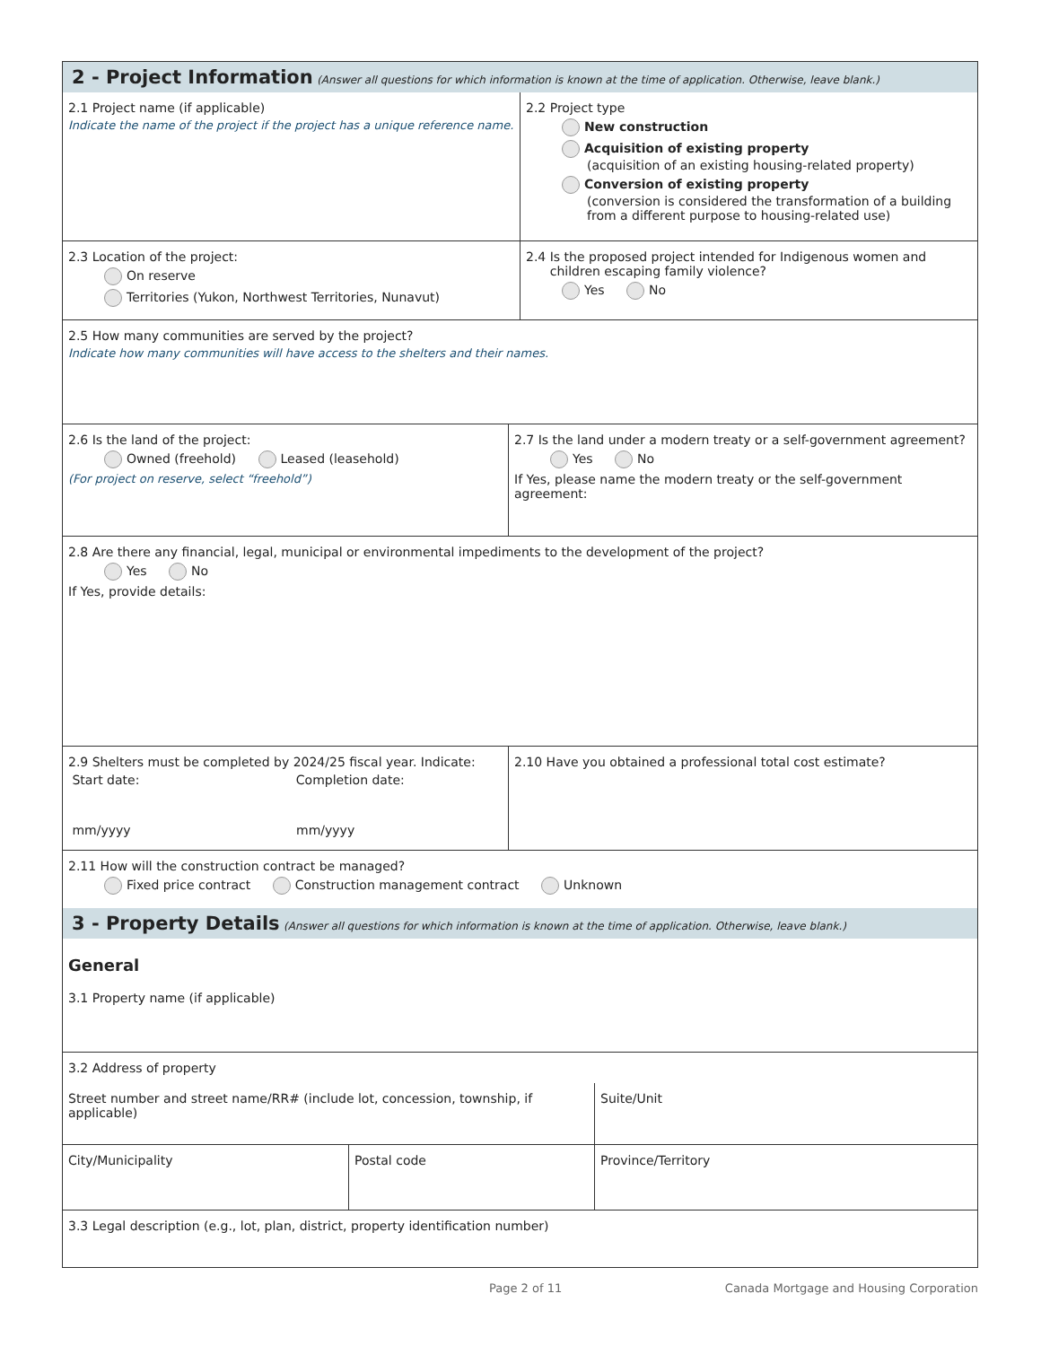2 - Project Information (Answer all questions for which information is known at the time of application. Otherwise, leave blank.)
2.1 Project name (if applicable)
Indicate the name of the project if the project has a unique reference name.
2.2 Project type
New construction
Acquisition of existing property
(acquisition of an existing housing-related property)
Conversion of existing property
(conversion is considered the transformation of a building
from a different purpose to housing-related use)
2.3 Location of the project:
On reserve
Territories (Yukon, Northwest Territories, Nunavut)
2.4 Is the proposed project intended for Indigenous women and
children escaping family violence?
Yes No
2.5 How many communities are served by the project?
Indicate how many communities will have access to the shelters and their names.
2.6 Is the land of the project:
Owned (freehold) Leased (leasehold)
(For project on reserve, select “freehold”)
2.7 Is the land under a modern treaty or a self-government agreement?
Yes No
If Yes, please name the modern treaty or the self-government agreement:
2.8 Are there any financial, legal, municipal or environmental impediments to the development of the project?
Yes No
If Yes, provide details:
2.9 Shelters must be completed by 2024/25 fiscal year. Indicate:
Start date: Completion date:
mm/yyyy mm/yyyy
2.10 Have you obtained a professional total cost estimate?
2.11 How will the construction contract be managed?
Fixed price contract Construction management contract Unknown
3 - Property Details (Answer all questions for which information is known at the time of application. Otherwise, leave blank.)
General
3.1 Property name (if applicable)
3.2 Address of property
Street number and street name/RR# (include lot, concession, township, if applicable)
Suite/Unit
City/Municipality Postal code Province/Territory
3.3 Legal description (e.g., lot, plan, district, property identification number)
Page 2 of 11 Canada Mortgage and Housing Corporation